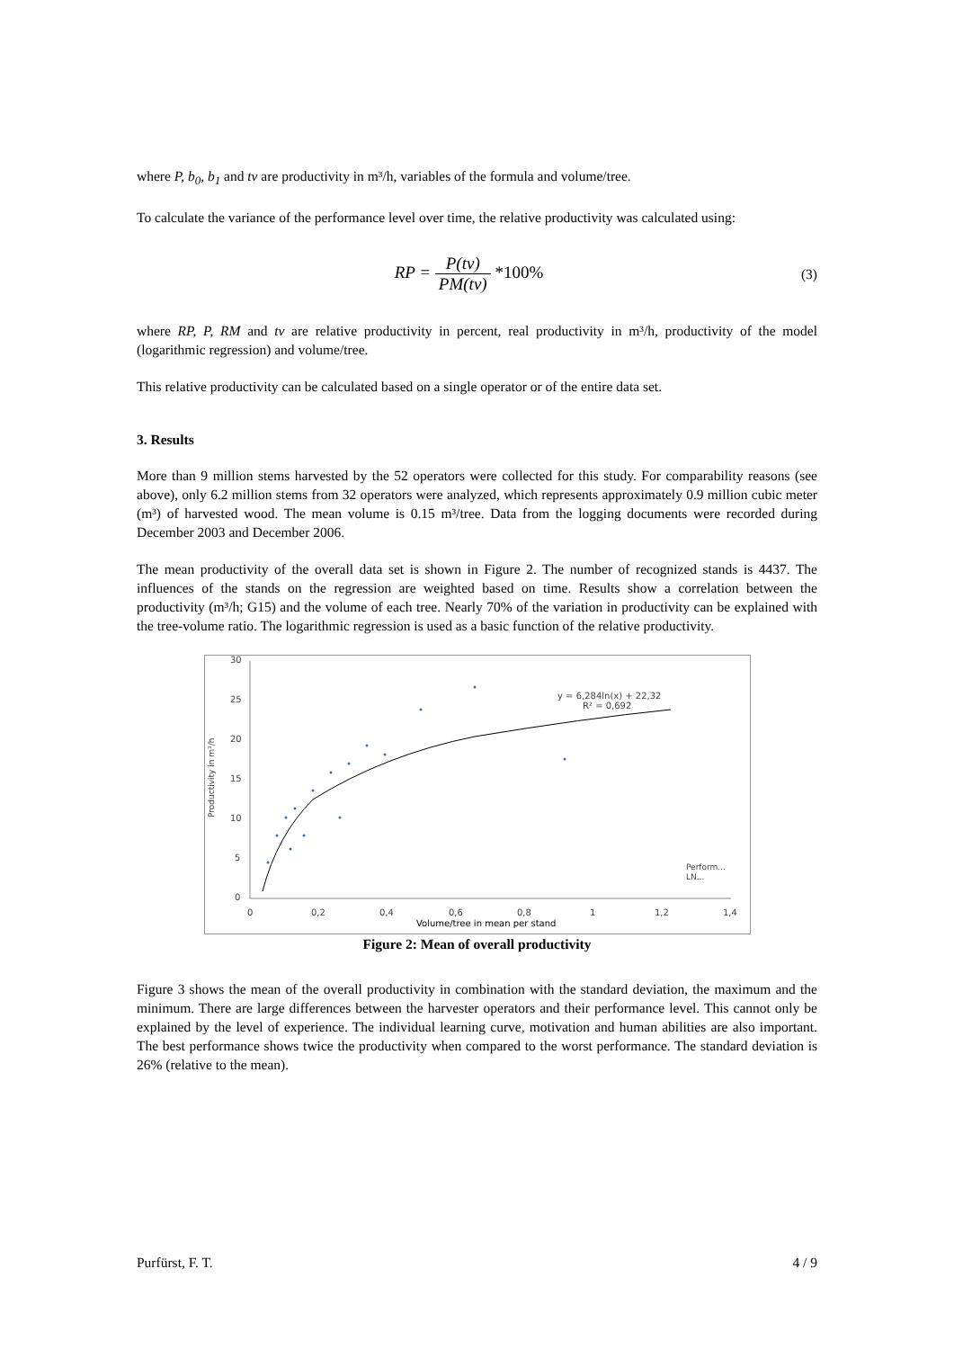where P, b<sub>0</sub>, b<sub>1</sub> and tv are productivity in m³/h, variables of the formula and volume/tree.
To calculate the variance of the performance level over time, the relative productivity was calculated using:
RP = P(tv) PM(tv) *100%
(3)
where RP, P, RM and tv are relative productivity in percent, real productivity in m³/h, productivity of the model (logarithmic regression) and volume/tree.
This relative productivity can be calculated based on a single operator or of the entire data set.
3. Results
More than 9 million stems harvested by the 52 operators were collected for this study. For comparability reasons (see above), only 6.2 million stems from 32 operators were analyzed, which represents approximately 0.9 million cubic meter (m³) of harvested wood. The mean volume is 0.15 m³/tree. Data from the logging documents were recorded during December 2003 and December 2006.
The mean productivity of the overall data set is shown in Figure 2. The number of recognized stands is 4437. The influences of the stands on the regression are weighted based on time. Results show a correlation between the productivity (m³/h; G15) and the volume of each tree. Nearly 70% of the variation in productivity can be explained with the tree-volume ratio. The logarithmic regression is used as a basic function of the relative productivity.
Productivity in m³/h
30
25
20
15
10
5
0
0
0,2
0,4
0,6
0,8
1
1,2
1,4
Volume/tree in mean per stand
y = 6,284ln(x) + 22,32
R² = 0,692
Perform...
LN...
Figure 2: Mean of overall productivity
Figure 3 shows the mean of the overall productivity in combination with the standard deviation, the maximum and the minimum. There are large differences between the harvester operators and their performance level. This cannot only be explained by the level of experience. The individual learning curve, motivation and human abilities are also important. The best performance shows twice the productivity when compared to the worst performance. The standard deviation is 26% (relative to the mean).
Purfürst, F. T. 4 / 9